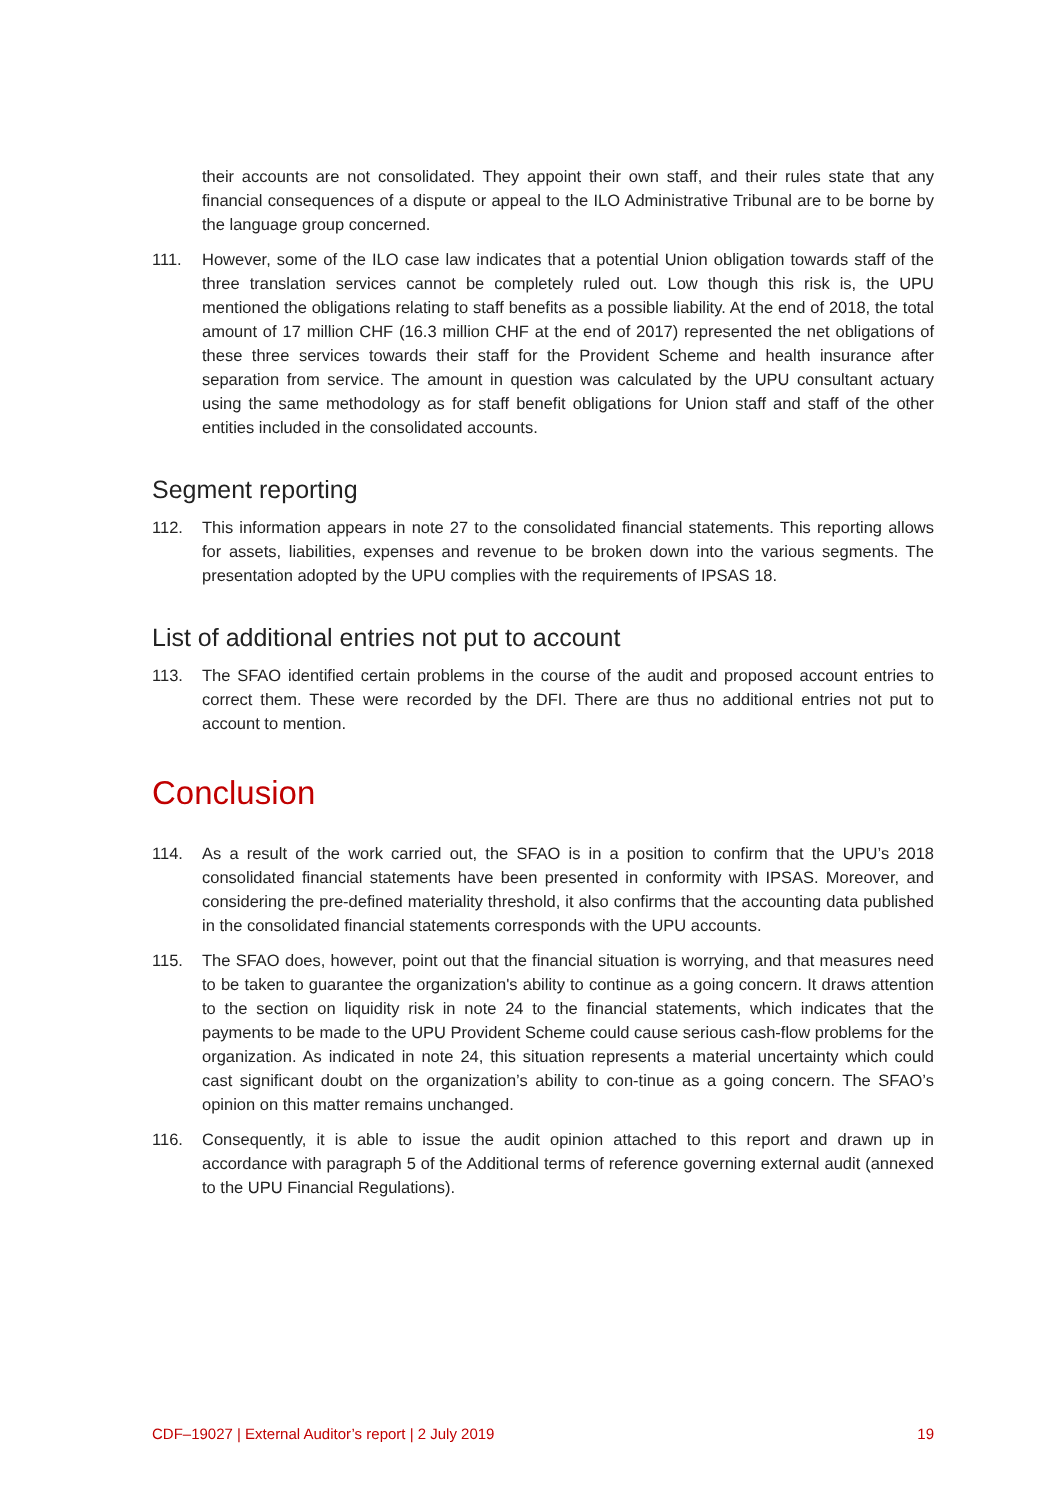their accounts are not consolidated. They appoint their own staff, and their rules state that any financial consequences of a dispute or appeal to the ILO Administrative Tribunal are to be borne by the language group concerned.
111. However, some of the ILO case law indicates that a potential Union obligation towards staff of the three translation services cannot be completely ruled out. Low though this risk is, the UPU mentioned the obligations relating to staff benefits as a possible liability. At the end of 2018, the total amount of 17 million CHF (16.3 million CHF at the end of 2017) represented the net obligations of these three services towards their staff for the Provident Scheme and health insurance after separation from service. The amount in question was calculated by the UPU consultant actuary using the same methodology as for staff benefit obligations for Union staff and staff of the other entities included in the consolidated accounts.
Segment reporting
112. This information appears in note 27 to the consolidated financial statements. This reporting allows for assets, liabilities, expenses and revenue to be broken down into the various segments. The presentation adopted by the UPU complies with the requirements of IPSAS 18.
List of additional entries not put to account
113. The SFAO identified certain problems in the course of the audit and proposed account entries to correct them. These were recorded by the DFI. There are thus no additional entries not put to account to mention.
Conclusion
114. As a result of the work carried out, the SFAO is in a position to confirm that the UPU’s 2018 consolidated financial statements have been presented in conformity with IPSAS. Moreover, and considering the pre-defined materiality threshold, it also confirms that the accounting data published in the consolidated financial statements corresponds with the UPU accounts.
115. The SFAO does, however, point out that the financial situation is worrying, and that measures need to be taken to guarantee the organization's ability to continue as a going concern. It draws attention to the section on liquidity risk in note 24 to the financial statements, which indicates that the payments to be made to the UPU Provident Scheme could cause serious cash-flow problems for the organization. As indicated in note 24, this situation represents a material uncertainty which could cast significant doubt on the organization’s ability to con-tinue as a going concern. The SFAO’s opinion on this matter remains unchanged.
116. Consequently, it is able to issue the audit opinion attached to this report and drawn up in accordance with paragraph 5 of the Additional terms of reference governing external audit (annexed to the UPU Financial Regulations).
CDF–19027 | External Auditor’s report | 2 July 2019 19